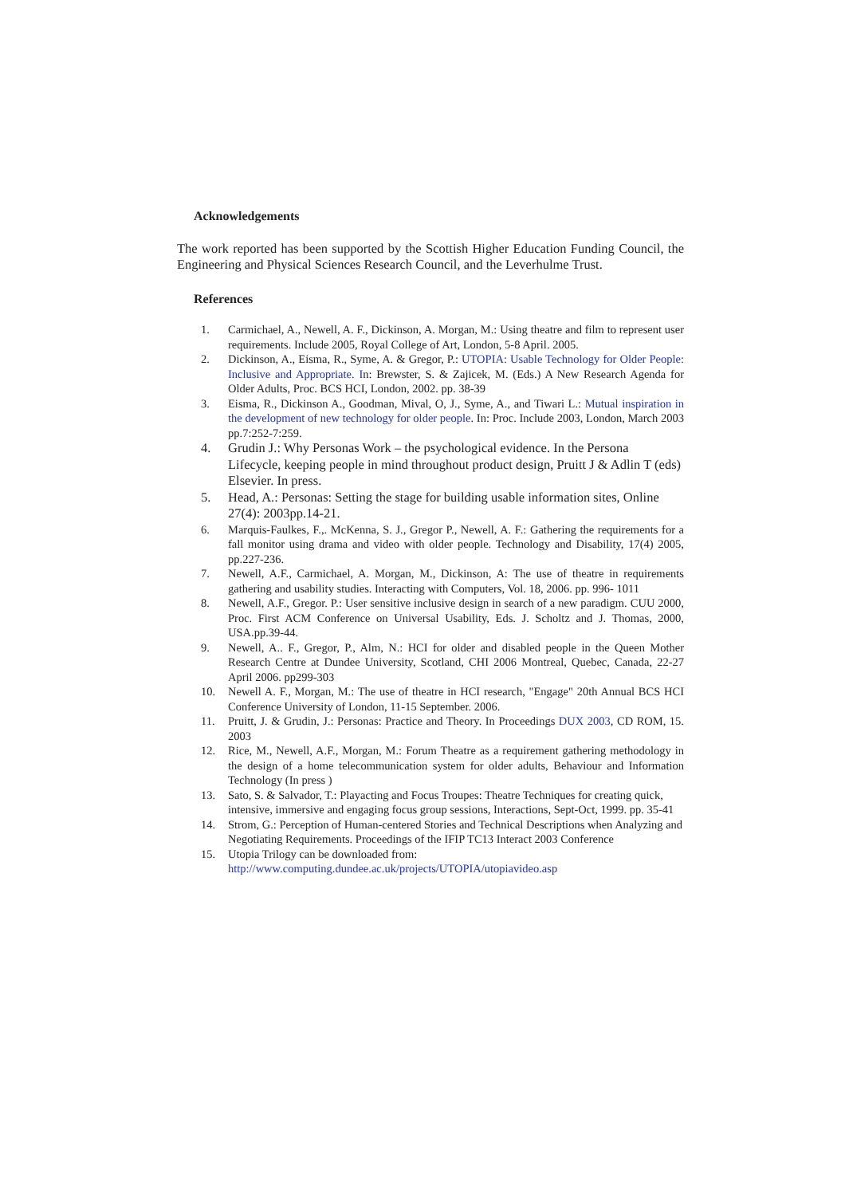Acknowledgements
The work reported has been supported by the Scottish Higher Education Funding Council, the Engineering and Physical Sciences Research Council, and the Leverhulme Trust.
References
1. Carmichael, A., Newell, A. F., Dickinson, A. Morgan, M.: Using theatre and film to represent user requirements. Include 2005, Royal College of Art, London, 5-8 April. 2005.
2. Dickinson, A., Eisma, R., Syme, A. & Gregor, P.: UTOPIA: Usable Technology for Older People: Inclusive and Appropriate. In: Brewster, S. & Zajicek, M. (Eds.) A New Research Agenda for Older Adults, Proc. BCS HCI, London, 2002. pp. 38-39
3. Eisma, R., Dickinson A., Goodman, Mival, O, J., Syme, A., and Tiwari L.: Mutual inspiration in the development of new technology for older people. In: Proc. Include 2003, London, March 2003 pp.7:252-7:259.
4. Grudin J.: Why Personas Work – the psychological evidence. In the Persona Lifecycle, keeping people in mind throughout product design, Pruitt J & Adlin T (eds) Elsevier. In press.
5. Head, A.: Personas: Setting the stage for building usable information sites, Online 27(4): 2003pp.14-21.
6. Marquis-Faulkes, F.,. McKenna, S. J., Gregor P., Newell, A. F.: Gathering the requirements for a fall monitor using drama and video with older people. Technology and Disability, 17(4) 2005, pp.227-236.
7. Newell, A.F., Carmichael, A. Morgan, M., Dickinson, A: The use of theatre in requirements gathering and usability studies. Interacting with Computers, Vol. 18, 2006. pp. 996- 1011
8. Newell, A.F., Gregor. P.: User sensitive inclusive design in search of a new paradigm. CUU 2000, Proc. First ACM Conference on Universal Usability, Eds. J. Scholtz and J. Thomas, 2000, USA.pp.39-44.
9. Newell, A.. F., Gregor, P., Alm, N.: HCI for older and disabled people in the Queen Mother Research Centre at Dundee University, Scotland, CHI 2006 Montreal, Quebec, Canada, 22-27 April 2006. pp299-303
10. Newell A. F., Morgan, M.: The use of theatre in HCI research, "Engage" 20th Annual BCS HCI Conference University of London, 11-15 September. 2006.
11. Pruitt, J. & Grudin, J.: Personas: Practice and Theory. In Proceedings DUX 2003, CD ROM, 15. 2003
12. Rice, M., Newell, A.F., Morgan, M.: Forum Theatre as a requirement gathering methodology in the design of a home telecommunication system for older adults, Behaviour and Information Technology (In press )
13. Sato, S. & Salvador, T.: Playacting and Focus Troupes: Theatre Techniques for creating quick, intensive, immersive and engaging focus group sessions, Interactions, Sept-Oct, 1999. pp. 35-41
14. Strom, G.: Perception of Human-centered Stories and Technical Descriptions when Analyzing and Negotiating Requirements. Proceedings of the IFIP TC13 Interact 2003 Conference
15. Utopia Trilogy can be downloaded from:
http://www.computing.dundee.ac.uk/projects/UTOPIA/utopiavideo.asp